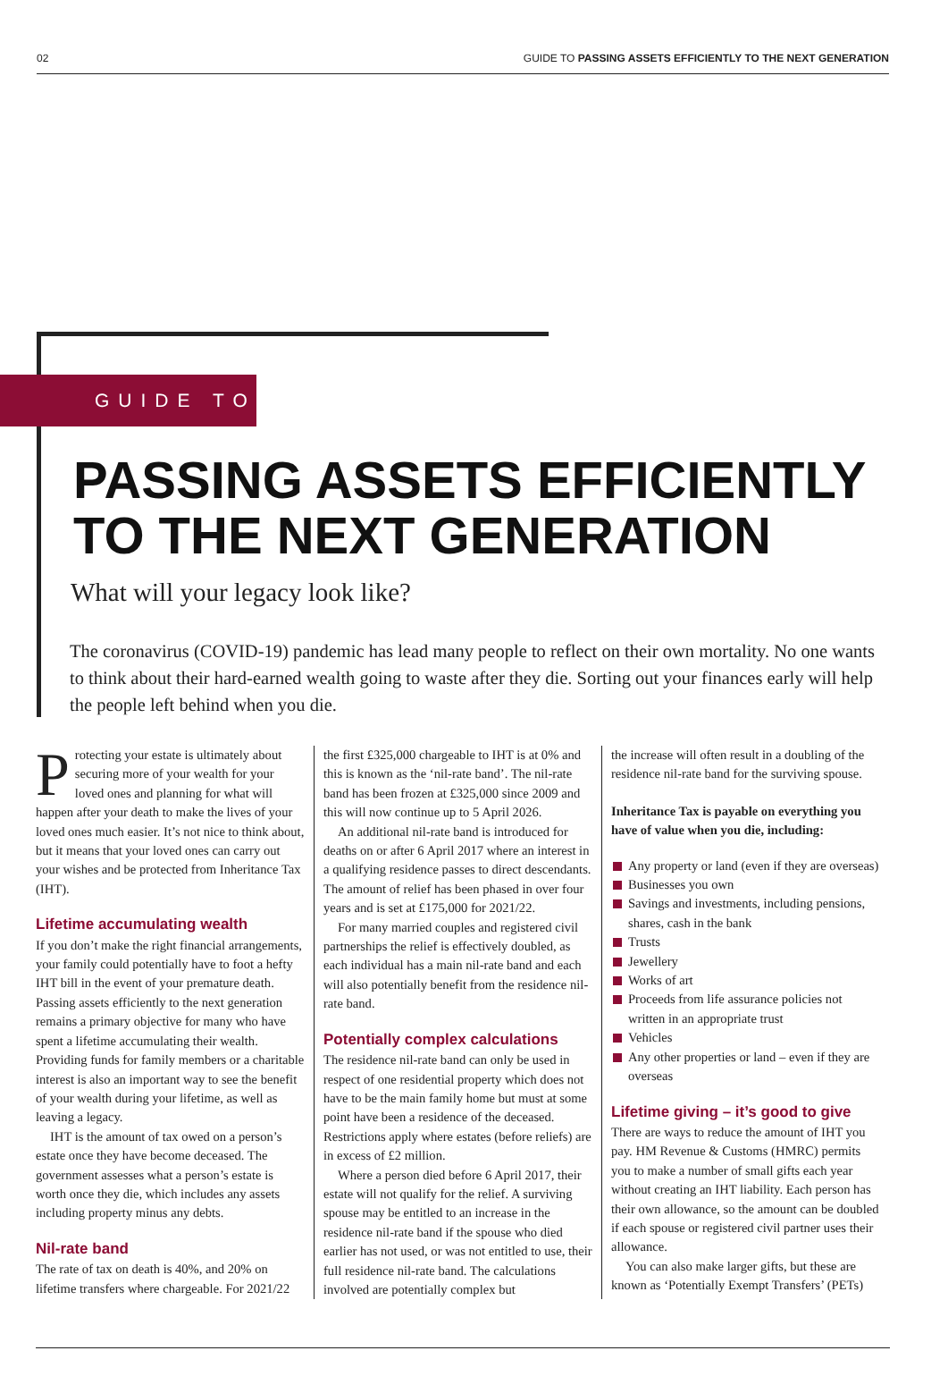02 GUIDE TO PASSING ASSETS EFFICIENTLY TO THE NEXT GENERATION
GUIDE TO
PASSING ASSETS EFFICIENTLY
TO THE NEXT GENERATION
What will your legacy look like?
The coronavirus (COVID-19) pandemic has lead many people to reflect on their own mortality. No one wants to think about their hard-earned wealth going to waste after they die. Sorting out your finances early will help the people left behind when you die.
Protecting your estate is ultimately about securing more of your wealth for your loved ones and planning for what will happen after your death to make the lives of your loved ones much easier. It’s not nice to think about, but it means that your loved ones can carry out your wishes and be protected from Inheritance Tax (IHT).
Lifetime accumulating wealth
If you don’t make the right financial arrangements, your family could potentially have to foot a hefty IHT bill in the event of your premature death. Passing assets efficiently to the next generation remains a primary objective for many who have spent a lifetime accumulating their wealth. Providing funds for family members or a charitable interest is also an important way to see the benefit of your wealth during your lifetime, as well as leaving a legacy.
IHT is the amount of tax owed on a person’s estate once they have become deceased. The government assesses what a person’s estate is worth once they die, which includes any assets including property minus any debts.
Nil-rate band
The rate of tax on death is 40%, and 20% on lifetime transfers where chargeable. For 2021/22
the first £325,000 chargeable to IHT is at 0% and this is known as the ‘nil-rate band’. The nil-rate band has been frozen at £325,000 since 2009 and this will now continue up to 5 April 2026.
An additional nil-rate band is introduced for deaths on or after 6 April 2017 where an interest in a qualifying residence passes to direct descendants. The amount of relief has been phased in over four years and is set at £175,000 for 2021/22.
For many married couples and registered civil partnerships the relief is effectively doubled, as each individual has a main nil-rate band and each will also potentially benefit from the residence nil-rate band.
Potentially complex calculations
The residence nil-rate band can only be used in respect of one residential property which does not have to be the main family home but must at some point have been a residence of the deceased. Restrictions apply where estates (before reliefs) are in excess of £2 million.
Where a person died before 6 April 2017, their estate will not qualify for the relief. A surviving spouse may be entitled to an increase in the residence nil-rate band if the spouse who died earlier has not used, or was not entitled to use, their full residence nil-rate band. The calculations involved are potentially complex but
the increase will often result in a doubling of the residence nil-rate band for the surviving spouse.
Inheritance Tax is payable on everything you have of value when you die, including:
Any property or land (even if they are overseas)
Businesses you own
Savings and investments, including pensions, shares, cash in the bank
Trusts
Jewellery
Works of art
Proceeds from life assurance policies not written in an appropriate trust
Vehicles
Any other properties or land – even if they are overseas
Lifetime giving – it’s good to give
There are ways to reduce the amount of IHT you pay. HM Revenue & Customs (HMRC) permits you to make a number of small gifts each year without creating an IHT liability. Each person has their own allowance, so the amount can be doubled if each spouse or registered civil partner uses their allowance.
You can also make larger gifts, but these are known as ‘Potentially Exempt Transfers’ (PETs)